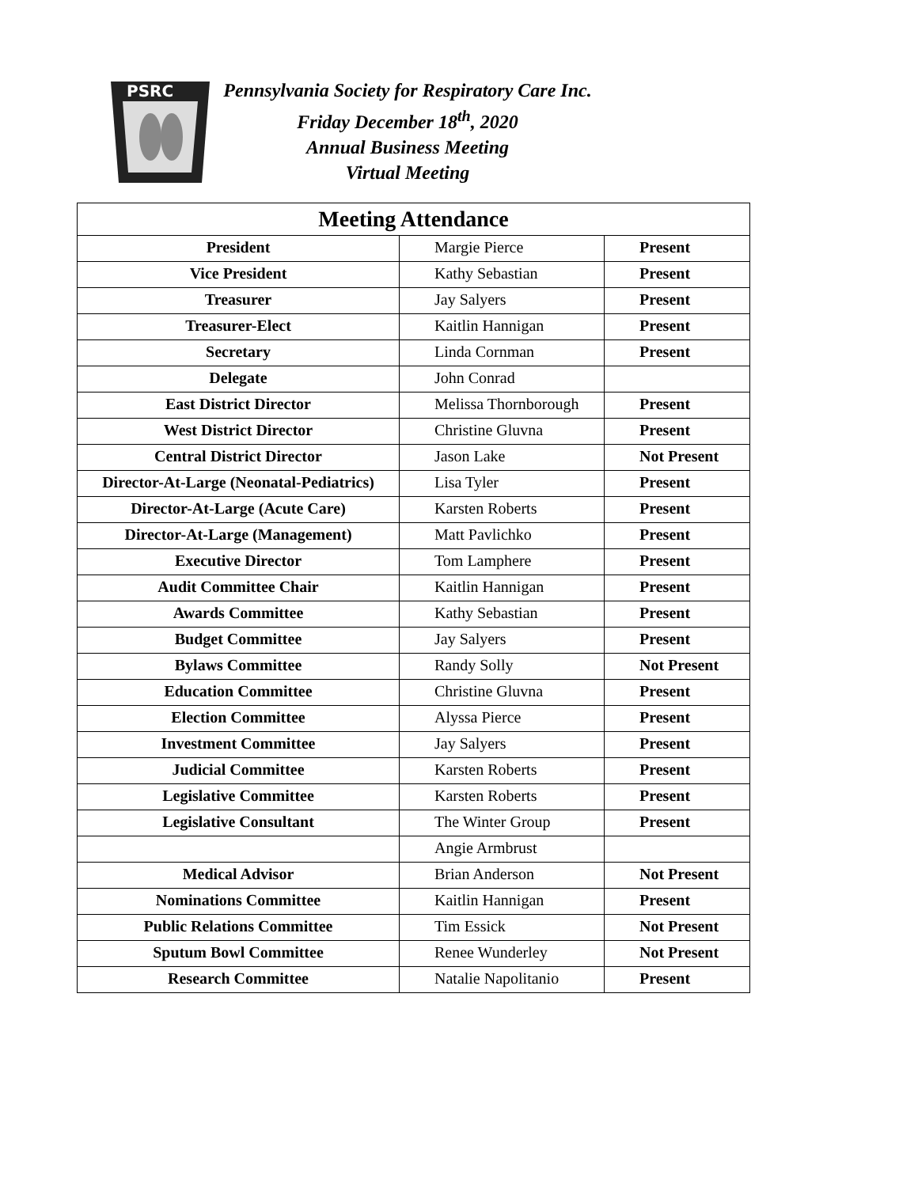PSRC
Pennsylvania Society for Respiratory Care Inc.
Friday December 18<sup>th</sup>, 2020
Annual Business Meeting
Virtual Meeting
| Meeting Attendance | | |
| --- | --- | --- |
| President | Margie Pierce | Present |
| Vice President | Kathy Sebastian | Present |
| Treasurer | Jay Salyers | Present |
| Treasurer-Elect | Kaitlin Hannigan | Present |
| Secretary | Linda Cornman | Present |
| Delegate | John Conrad | |
| East District Director | Melissa Thornborough | Present |
| West District Director | Christine Gluvna | Present |
| Central District Director | Jason Lake | Not Present |
| Director-At-Large (Neonatal-Pediatrics) | Lisa Tyler | Present |
| Director-At-Large (Acute Care) | Karsten Roberts | Present |
| Director-At-Large (Management) | Matt Pavlichko | Present |
| Executive Director | Tom Lamphere | Present |
| Audit Committee Chair | Kaitlin Hannigan | Present |
| Awards Committee | Kathy Sebastian | Present |
| Budget Committee | Jay Salyers | Present |
| Bylaws Committee | Randy Solly | Not Present |
| Education Committee | Christine Gluvna | Present |
| Election Committee | Alyssa Pierce | Present |
| Investment Committee | Jay Salyers | Present |
| Judicial Committee | Karsten Roberts | Present |
| Legislative Committee | Karsten Roberts | Present |
| Legislative Consultant | The Winter Group | Present |
| | Angie Armbrust | |
| Medical Advisor | Brian Anderson | Not Present |
| Nominations Committee | Kaitlin Hannigan | Present |
| Public Relations Committee | Tim Essick | Not Present |
| Sputum Bowl Committee | Renee Wunderley | Not Present |
| Research Committee | Natalie Napolitanio | Present |